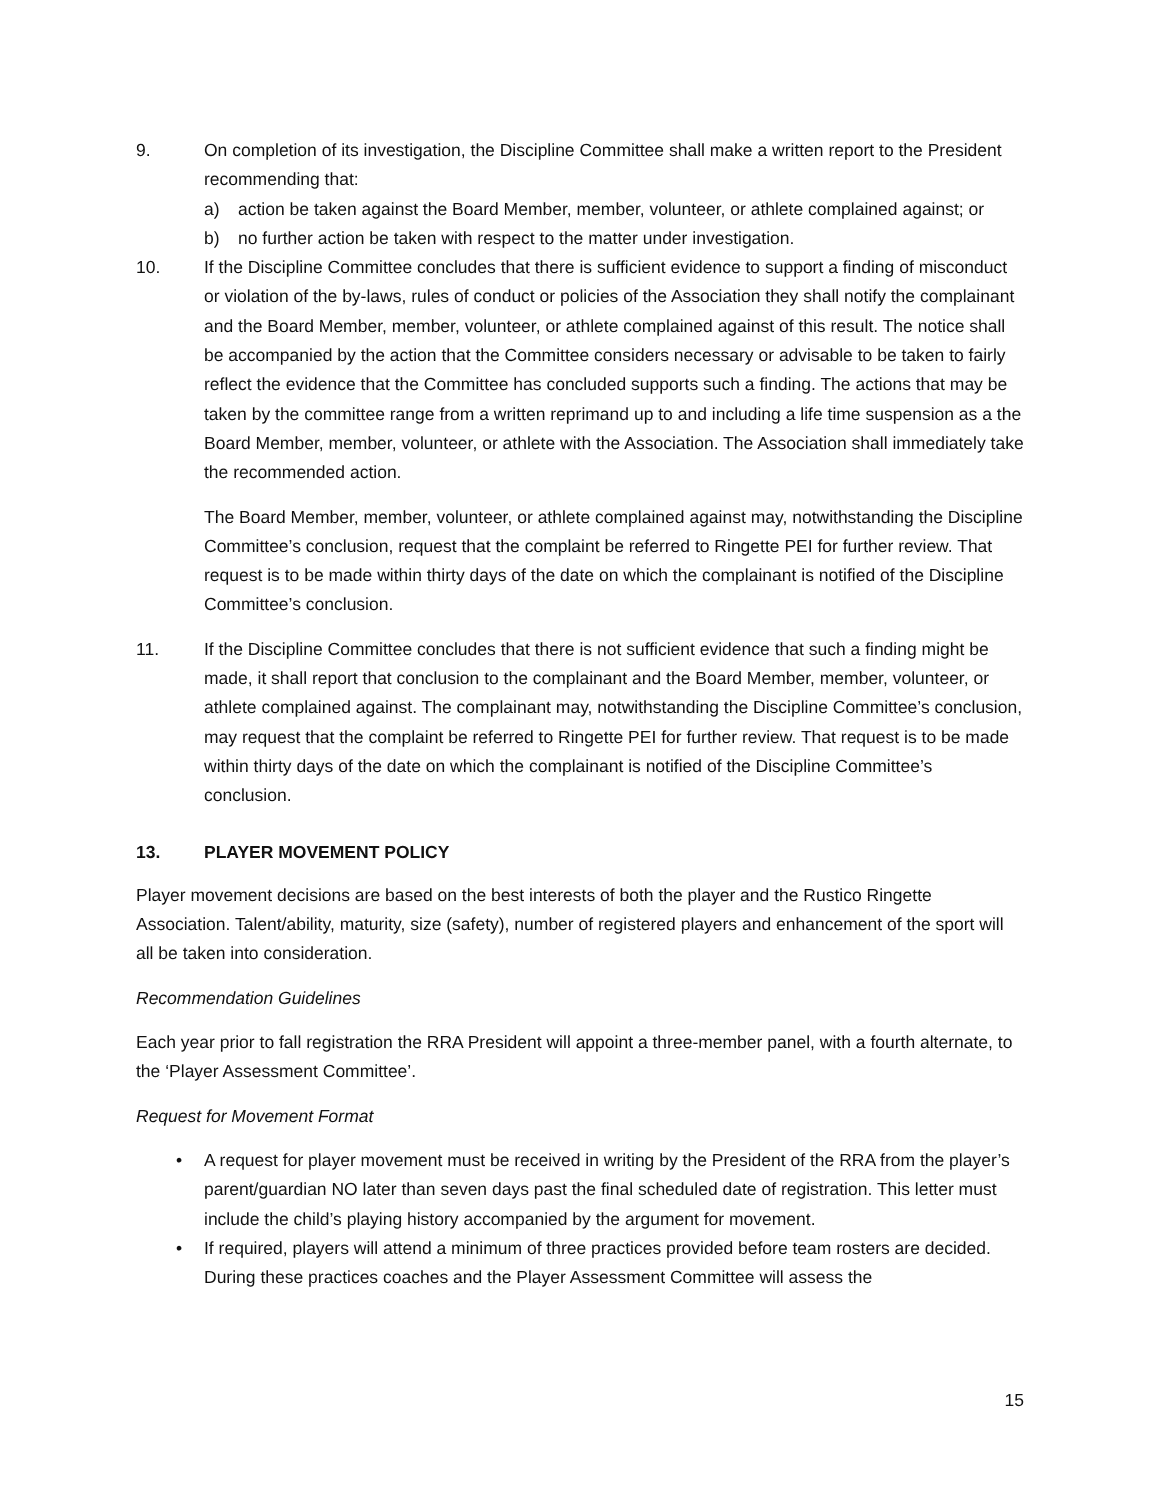9. On completion of its investigation, the Discipline Committee shall make a written report to the President recommending that:
a) action be taken against the Board Member, member, volunteer, or athlete complained against; or
b) no further action be taken with respect to the matter under investigation.
10. If the Discipline Committee concludes that there is sufficient evidence to support a finding of misconduct or violation of the by-laws, rules of conduct or policies of the Association they shall notify the complainant and the Board Member, member, volunteer, or athlete complained against of this result. The notice shall be accompanied by the action that the Committee considers necessary or advisable to be taken to fairly reflect the evidence that the Committee has concluded supports such a finding. The actions that may be taken by the committee range from a written reprimand up to and including a life time suspension as a the Board Member, member, volunteer, or athlete with the Association. The Association shall immediately take the recommended action.
The Board Member, member, volunteer, or athlete complained against may, notwithstanding the Discipline Committee’s conclusion, request that the complaint be referred to Ringette PEI for further review. That request is to be made within thirty days of the date on which the complainant is notified of the Discipline Committee’s conclusion.
11. If the Discipline Committee concludes that there is not sufficient evidence that such a finding might be made, it shall report that conclusion to the complainant and the Board Member, member, volunteer, or athlete complained against. The complainant may, notwithstanding the Discipline Committee’s conclusion, may request that the complaint be referred to Ringette PEI for further review. That request is to be made within thirty days of the date on which the complainant is notified of the Discipline Committee’s conclusion.
13. PLAYER MOVEMENT POLICY
Player movement decisions are based on the best interests of both the player and the Rustico Ringette Association. Talent/ability, maturity, size (safety), number of registered players and enhancement of the sport will all be taken into consideration.
Recommendation Guidelines
Each year prior to fall registration the RRA President will appoint a three-member panel, with a fourth alternate, to the ‘Player Assessment Committee’.
Request for Movement Format
• A request for player movement must be received in writing by the President of the RRA from the player’s parent/guardian NO later than seven days past the final scheduled date of registration. This letter must include the child’s playing history accompanied by the argument for movement.
• If required, players will attend a minimum of three practices provided before team rosters are decided. During these practices coaches and the Player Assessment Committee will assess the
15